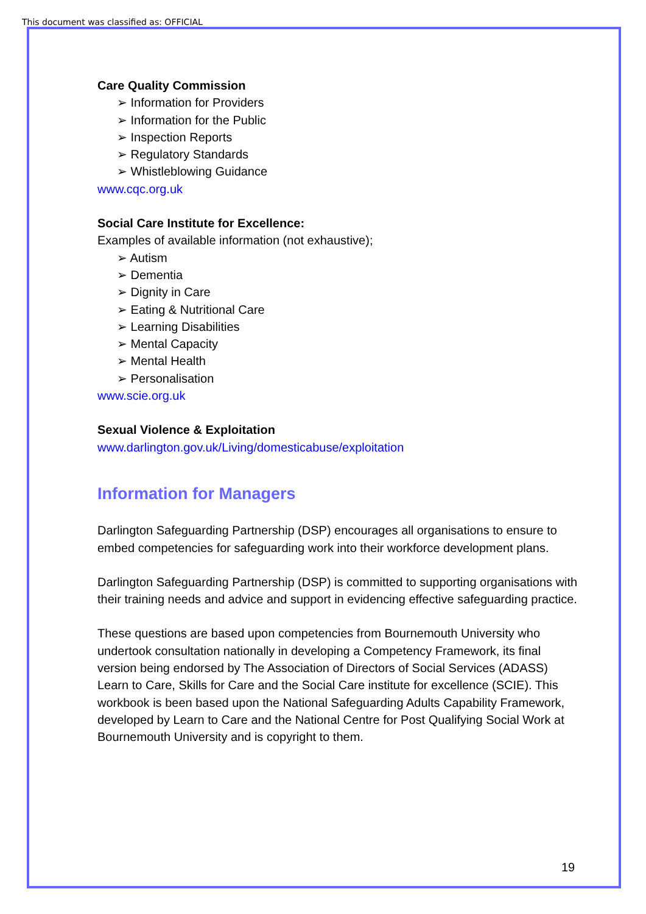This document was classified as: OFFICIAL
Care Quality Commission
➢ Information for Providers
➢ Information for the Public
➢ Inspection Reports
➢ Regulatory Standards
➢ Whistleblowing Guidance
www.cqc.org.uk
Social Care Institute for Excellence:
Examples of available information (not exhaustive);
➢ Autism
➢ Dementia
➢ Dignity in Care
➢ Eating & Nutritional Care
➢ Learning Disabilities
➢ Mental Capacity
➢ Mental Health
➢ Personalisation
www.scie.org.uk
Sexual Violence & Exploitation
www.darlington.gov.uk/Living/domesticabuse/exploitation
Information for Managers
Darlington Safeguarding Partnership (DSP) encourages all organisations to ensure to embed competencies for safeguarding work into their workforce development plans.
Darlington Safeguarding Partnership (DSP) is committed to supporting organisations with their training needs and advice and support in evidencing effective safeguarding practice.
These questions are based upon competencies from Bournemouth University who undertook consultation nationally in developing a Competency Framework, its final version being endorsed by The Association of Directors of Social Services (ADASS) Learn to Care, Skills for Care and the Social Care institute for excellence (SCIE). This workbook is been based upon the National Safeguarding Adults Capability Framework, developed by Learn to Care and the National Centre for Post Qualifying Social Work at Bournemouth University and is copyright to them.
19